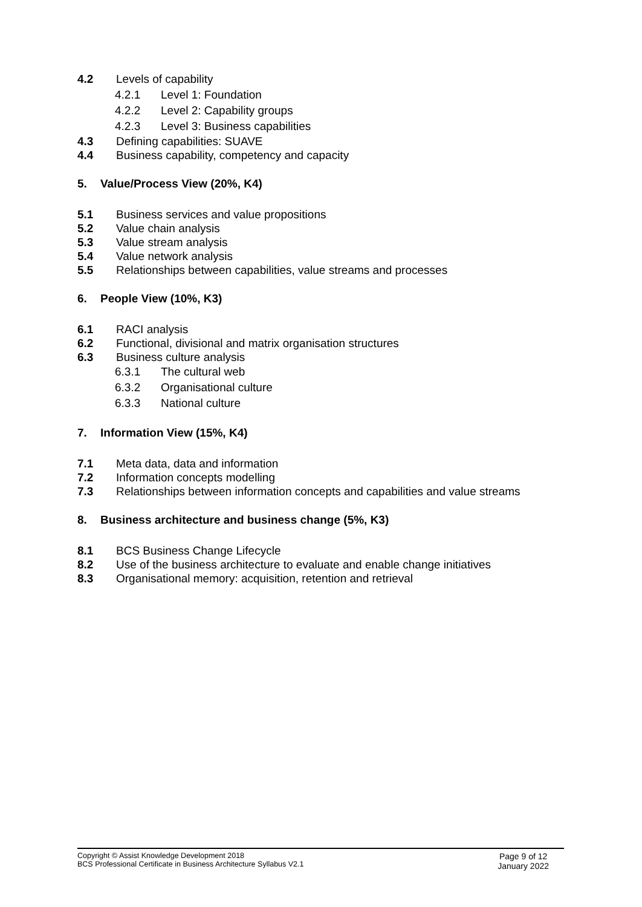4.2 Levels of capability
4.2.1 Level 1: Foundation
4.2.2 Level 2: Capability groups
4.2.3 Level 3: Business capabilities
4.3 Defining capabilities: SUAVE
4.4 Business capability, competency and capacity
5. Value/Process View (20%, K4)
5.1 Business services and value propositions
5.2 Value chain analysis
5.3 Value stream analysis
5.4 Value network analysis
5.5 Relationships between capabilities, value streams and processes
6. People View (10%, K3)
6.1 RACI analysis
6.2 Functional, divisional and matrix organisation structures
6.3 Business culture analysis
6.3.1 The cultural web
6.3.2 Organisational culture
6.3.3 National culture
7. Information View (15%, K4)
7.1 Meta data, data and information
7.2 Information concepts modelling
7.3 Relationships between information concepts and capabilities and value streams
8. Business architecture and business change (5%, K3)
8.1 BCS Business Change Lifecycle
8.2 Use of the business architecture to evaluate and enable change initiatives
8.3 Organisational memory: acquisition, retention and retrieval
Copyright © Assist Knowledge Development 2018
BCS Professional Certificate in Business Architecture Syllabus V2.1
Page 9 of 12
January 2022